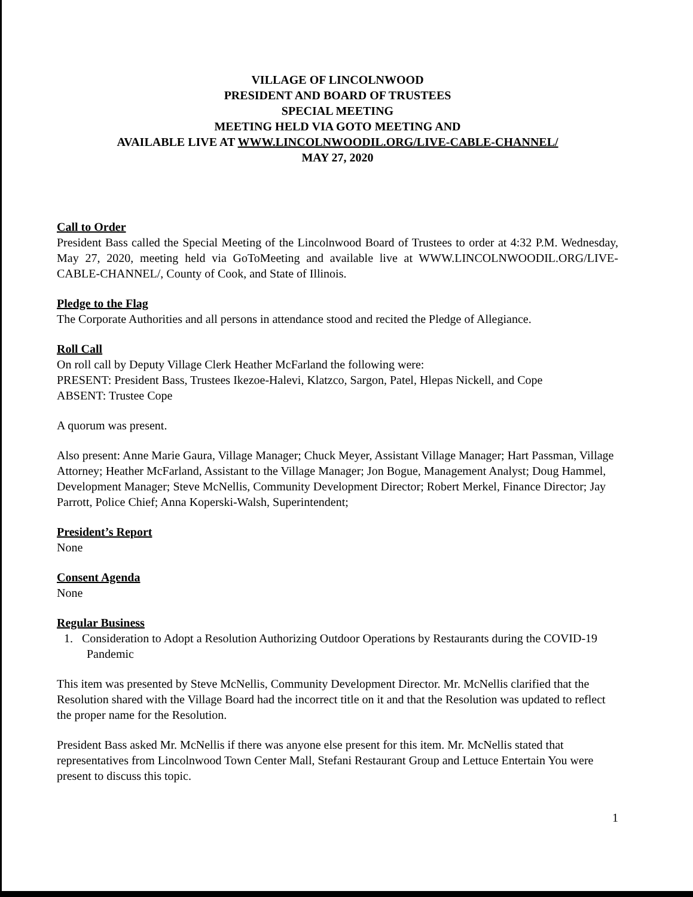VILLAGE OF LINCOLNWOOD
PRESIDENT AND BOARD OF TRUSTEES
SPECIAL MEETING
MEETING HELD VIA GOTO MEETING AND
AVAILABLE LIVE AT WWW.LINCOLNWOODIL.ORG/LIVE-CABLE-CHANNEL/
MAY 27, 2020
Call to Order
President Bass called the Special Meeting of the Lincolnwood Board of Trustees to order at 4:32 P.M. Wednesday, May 27, 2020, meeting held via GoToMeeting and available live at WWW.LINCOLNWOODIL.ORG/LIVE-CABLE-CHANNEL/, County of Cook, and State of Illinois.
Pledge to the Flag
The Corporate Authorities and all persons in attendance stood and recited the Pledge of Allegiance.
Roll Call
On roll call by Deputy Village Clerk Heather McFarland the following were:
PRESENT: President Bass, Trustees Ikezoe-Halevi, Klatzco, Sargon, Patel, Hlepas Nickell, and Cope
ABSENT: Trustee Cope
A quorum was present.
Also present: Anne Marie Gaura, Village Manager; Chuck Meyer, Assistant Village Manager; Hart Passman, Village Attorney; Heather McFarland, Assistant to the Village Manager; Jon Bogue, Management Analyst; Doug Hammel, Development Manager; Steve McNellis, Community Development Director; Robert Merkel, Finance Director; Jay Parrott, Police Chief; Anna Koperski-Walsh, Superintendent;
President’s Report
None
Consent Agenda
None
Regular Business
1. Consideration to Adopt a Resolution Authorizing Outdoor Operations by Restaurants during the COVID-19 Pandemic
This item was presented by Steve McNellis, Community Development Director. Mr. McNellis clarified that the Resolution shared with the Village Board had the incorrect title on it and that the Resolution was updated to reflect the proper name for the Resolution.
President Bass asked Mr. McNellis if there was anyone else present for this item. Mr. McNellis stated that representatives from Lincolnwood Town Center Mall, Stefani Restaurant Group and Lettuce Entertain You were present to discuss this topic.
1